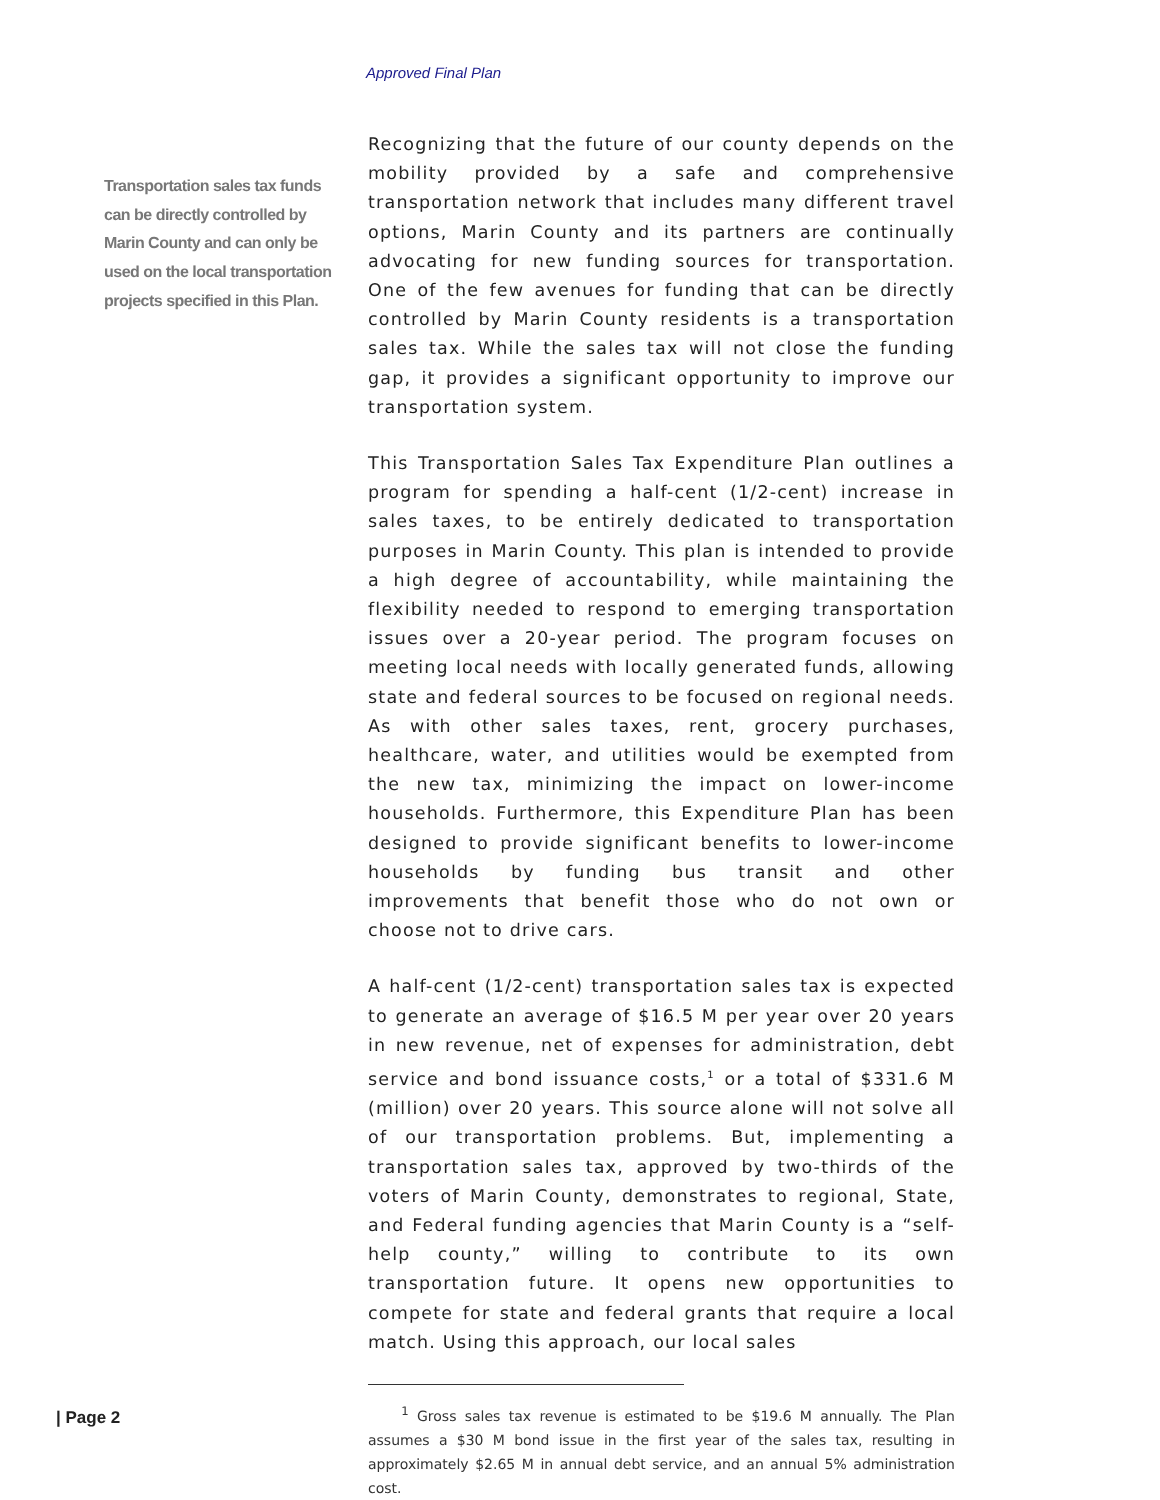Approved Final Plan
Transportation sales tax funds can be directly controlled by Marin County and can only be used on the local transportation projects specified in this Plan.
Recognizing that the future of our county depends on the mobility provided by a safe and comprehensive transportation network that includes many different travel options, Marin County and its partners are continually advocating for new funding sources for transportation. One of the few avenues for funding that can be directly controlled by Marin County residents is a transportation sales tax. While the sales tax will not close the funding gap, it provides a significant opportunity to improve our transportation system.
This Transportation Sales Tax Expenditure Plan outlines a program for spending a half-cent (1/2-cent) increase in sales taxes, to be entirely dedicated to transportation purposes in Marin County. This plan is intended to provide a high degree of accountability, while maintaining the flexibility needed to respond to emerging transportation issues over a 20-year period. The program focuses on meeting local needs with locally generated funds, allowing state and federal sources to be focused on regional needs. As with other sales taxes, rent, grocery purchases, healthcare, water, and utilities would be exempted from the new tax, minimizing the impact on lower-income households. Furthermore, this Expenditure Plan has been designed to provide significant benefits to lower-income households by funding bus transit and other improvements that benefit those who do not own or choose not to drive cars.
A half-cent (1/2-cent) transportation sales tax is expected to generate an average of $16.5 M per year over 20 years in new revenue, net of expenses for administration, debt service and bond issuance costs,<sup>1</sup> or a total of $331.6 M (million) over 20 years. This source alone will not solve all of our transportation problems. But, implementing a transportation sales tax, approved by two-thirds of the voters of Marin County, demonstrates to regional, State, and Federal funding agencies that Marin County is a “self-help county,” willing to contribute to its own transportation future. It opens new opportunities to compete for state and federal grants that require a local match. Using this approach, our local sales
<sup>1</sup> Gross sales tax revenue is estimated to be $19.6 M annually. The Plan assumes a $30 M bond issue in the first year of the sales tax, resulting in approximately $2.65 M in annual debt service, and an annual 5% administration cost.
| Page 2